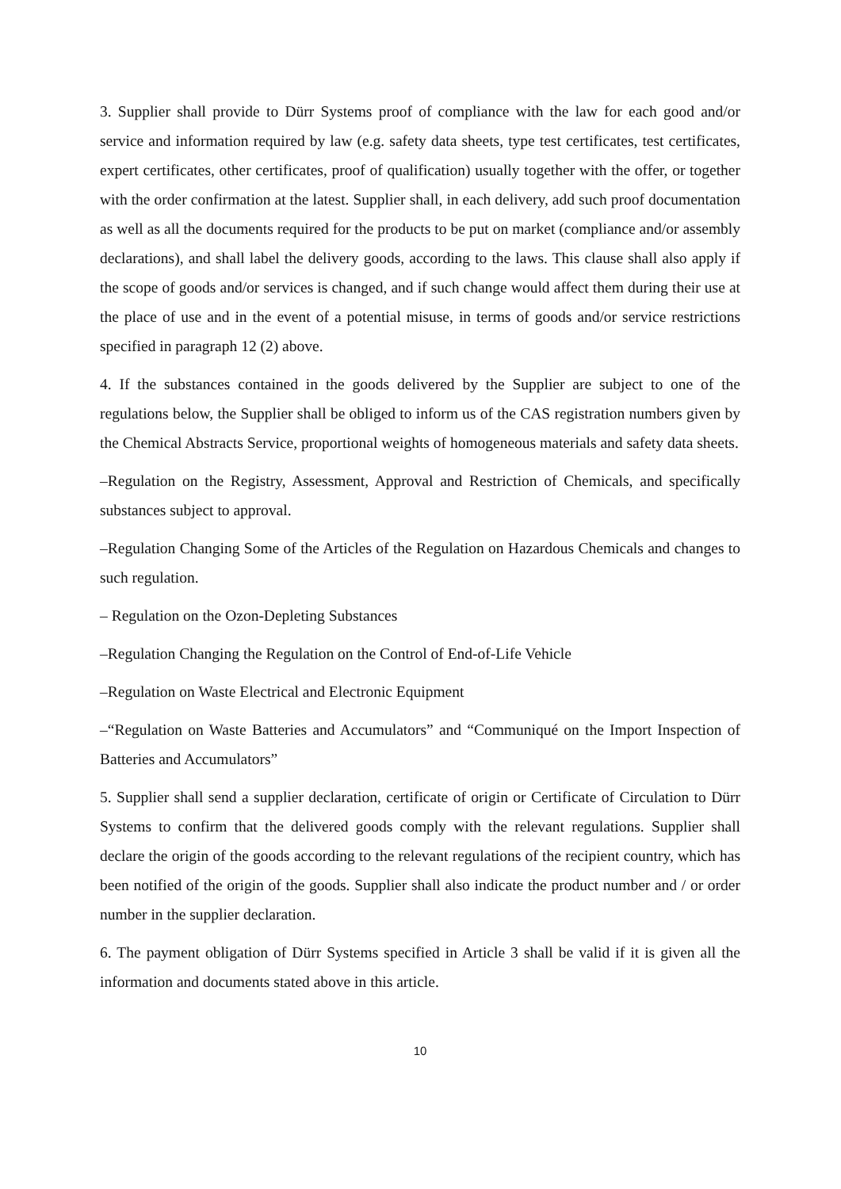3. Supplier shall provide to Dürr Systems proof of compliance with the law for each good and/or service and information required by law (e.g. safety data sheets, type test certificates, test certificates, expert certificates, other certificates, proof of qualification) usually together with the offer, or together with the order confirmation at the latest. Supplier shall, in each delivery, add such proof documentation as well as all the documents required for the products to be put on market (compliance and/or assembly declarations), and shall label the delivery goods, according to the laws. This clause shall also apply if the scope of goods and/or services is changed, and if such change would affect them during their use at the place of use and in the event of a potential misuse, in terms of goods and/or service restrictions specified in paragraph 12 (2) above.
4. If the substances contained in the goods delivered by the Supplier are subject to one of the regulations below, the Supplier shall be obliged to inform us of the CAS registration numbers given by the Chemical Abstracts Service, proportional weights of homogeneous materials and safety data sheets.
–Regulation on the Registry, Assessment, Approval and Restriction of Chemicals, and specifically substances subject to approval.
–Regulation Changing Some of the Articles of the Regulation on Hazardous Chemicals and changes to such regulation.
– Regulation on the Ozon-Depleting Substances
–Regulation Changing the Regulation on the Control of End-of-Life Vehicle
–Regulation on Waste Electrical and Electronic Equipment
–“Regulation on Waste Batteries and Accumulators” and “Communiqué on the Import Inspection of Batteries and Accumulators”
5. Supplier shall send a supplier declaration, certificate of origin or Certificate of Circulation to Dürr Systems to confirm that the delivered goods comply with the relevant regulations. Supplier shall declare the origin of the goods according to the relevant regulations of the recipient country, which has been notified of the origin of the goods. Supplier shall also indicate the product number and / or order number in the supplier declaration.
6. The payment obligation of Dürr Systems specified in Article 3 shall be valid if it is given all the information and documents stated above in this article.
10